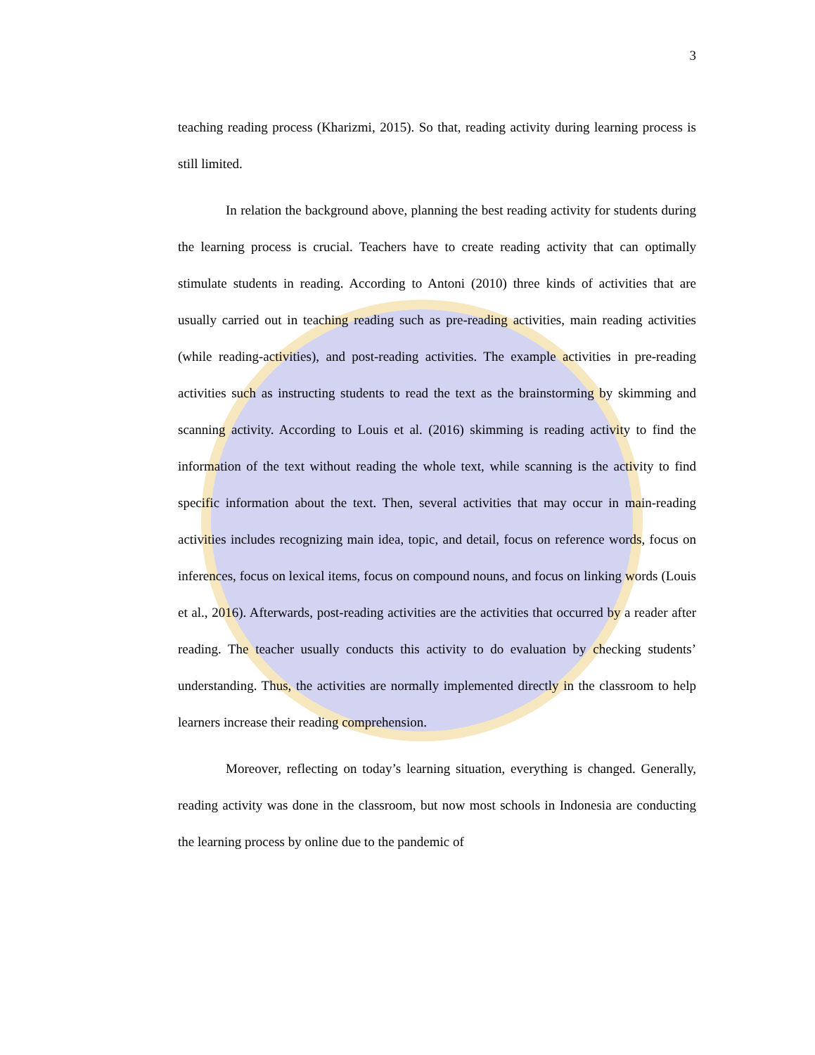3
teaching reading process (Kharizmi, 2015). So that, reading activity during learning process is still limited.
In relation the background above, planning the best reading activity for students during the learning process is crucial. Teachers have to create reading activity that can optimally stimulate students in reading. According to Antoni (2010) three kinds of activities that are usually carried out in teaching reading such as pre-reading activities, main reading activities (while reading-activities), and post-reading activities. The example activities in pre-reading activities such as instructing students to read the text as the brainstorming by skimming and scanning activity. According to Louis et al. (2016) skimming is reading activity to find the information of the text without reading the whole text, while scanning is the activity to find specific information about the text. Then, several activities that may occur in main-reading activities includes recognizing main idea, topic, and detail, focus on reference words, focus on inferences, focus on lexical items, focus on compound nouns, and focus on linking words (Louis et al., 2016). Afterwards, post-reading activities are the activities that occurred by a reader after reading. The teacher usually conducts this activity to do evaluation by checking students’ understanding. Thus, the activities are normally implemented directly in the classroom to help learners increase their reading comprehension.
Moreover, reflecting on today’s learning situation, everything is changed. Generally, reading activity was done in the classroom, but now most schools in Indonesia are conducting the learning process by online due to the pandemic of